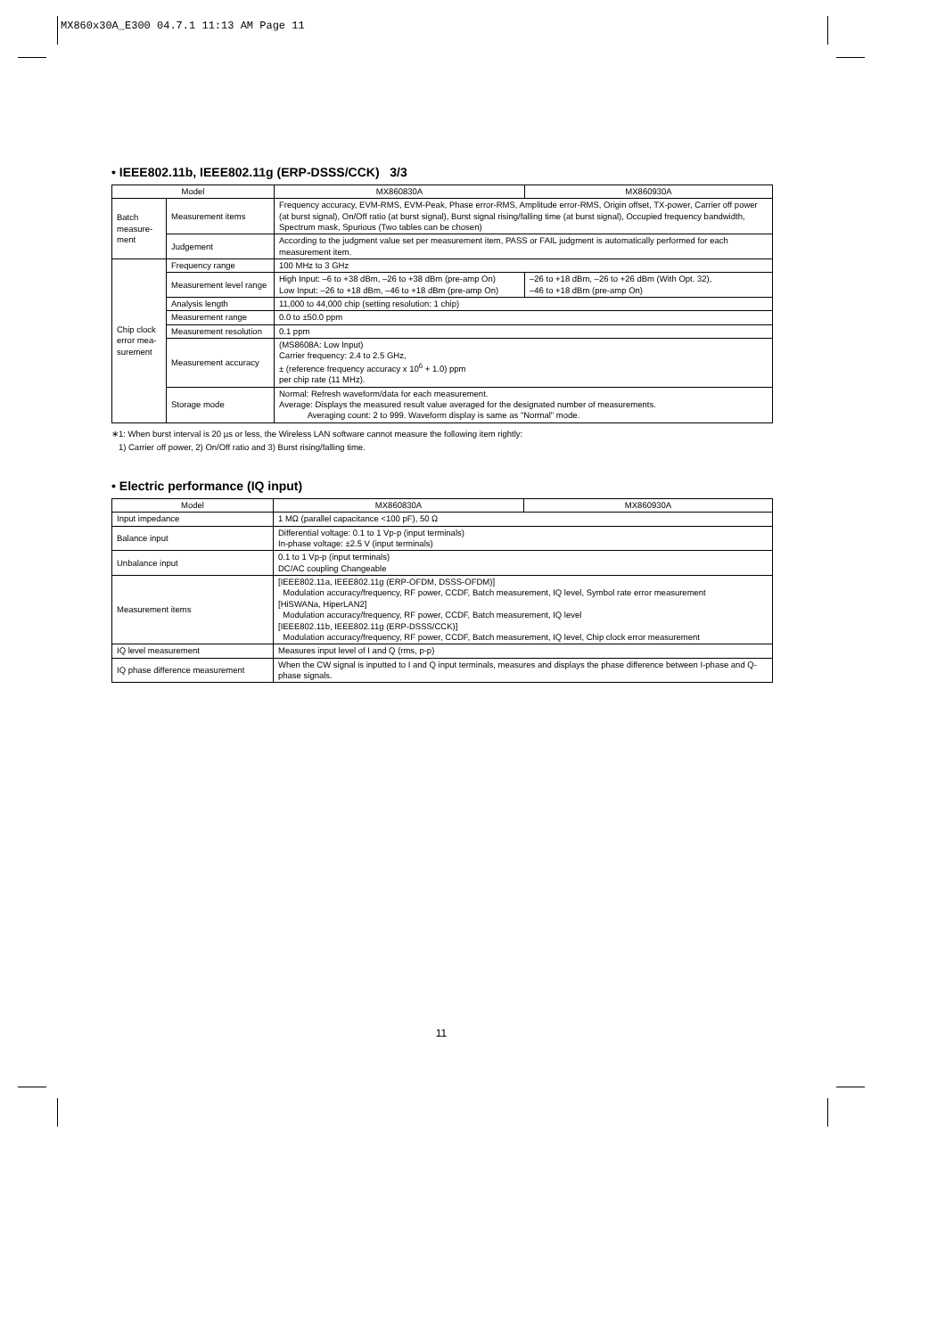MX860x30A_E300 04.7.1 11:13 AM Page 11
• IEEE802.11b, IEEE802.11g (ERP-DSSS/CCK) 3/3
| Model | | MX860830A | MX860930A |
| --- | --- | --- | --- |
| Batch measure-ment | Measurement items | Frequency accuracy, EVM-RMS, EVM-Peak, Phase error-RMS, Amplitude error-RMS, Origin offset, TX-power, Carrier off power (at burst signal), On/Off ratio (at burst signal), Burst signal rising/falling time (at burst signal), Occupied frequency bandwidth, Spectrum mask, Spurious (Two tables can be chosen) | |
| | Judgement | According to the judgment value set per measurement item, PASS or FAIL judgment is automatically performed for each measurement item. | |
| Chip clock error mea-surement | Frequency range | 100 MHz to 3 GHz | |
| | Measurement level range | High Input: –6 to +38 dBm, –26 to +38 dBm (pre-amp On) Low Input: –26 to +18 dBm, –46 to +18 dBm (pre-amp On) | –26 to +18 dBm, –26 to +26 dBm (With Opt. 32), –46 to +18 dBm (pre-amp On) |
| | Analysis length | 11,000 to 44,000 chip (setting resolution: 1 chip) | |
| | Measurement range | 0.0 to ±50.0 ppm | |
| | Measurement resolution | 0.1 ppm | |
| | Measurement accuracy | (MS8608A: Low Input) Carrier frequency: 2.4 to 2.5 GHz, ± (reference frequency accuracy x 10<sup>6</sup> + 1.0) ppm per chip rate (11 MHz). | |
| | Storage mode | Normal: Refresh waveform/data for each measurement. Average: Displays the measured result value averaged for the designated number of measurements. Averaging count: 2 to 999. Waveform display is same as "Normal" mode. | |
∗1: When burst interval is 20 µs or less, the Wireless LAN software cannot measure the following item rightly:
1) Carrier off power, 2) On/Off ratio and 3) Burst rising/falling time.
• Electric performance (IQ input)
| Model | MX860830A | MX860930A |
| --- | --- | --- |
| Input impedance | 1 MΩ (parallel capacitance <100 pF), 50 Ω | |
| Balance input | Differential voltage: 0.1 to 1 Vp-p (input terminals) In-phase voltage: ±2.5 V (input terminals) | |
| Unbalance input | 0.1 to 1 Vp-p (input terminals) DC/AC coupling Changeable | |
| Measurement items | [IEEE802.11a, IEEE802.11g (ERP-OFDM, DSSS-OFDM)] Modulation accuracy/frequency, RF power, CCDF, Batch measurement, IQ level, Symbol rate error measurement [HiSWANa, HiperLAN2] Modulation accuracy/frequency, RF power, CCDF, Batch measurement, IQ level [IEEE802.11b, IEEE802.11g (ERP-DSSS/CCK)] Modulation accuracy/frequency, RF power, CCDF, Batch measurement, IQ level, Chip clock error measurement | |
| IQ level measurement | Measures input level of I and Q (rms, p-p) | |
| IQ phase difference measurement | When the CW signal is inputted to I and Q input terminals, measures and displays the phase difference between I-phase and Q-phase signals. | |
11